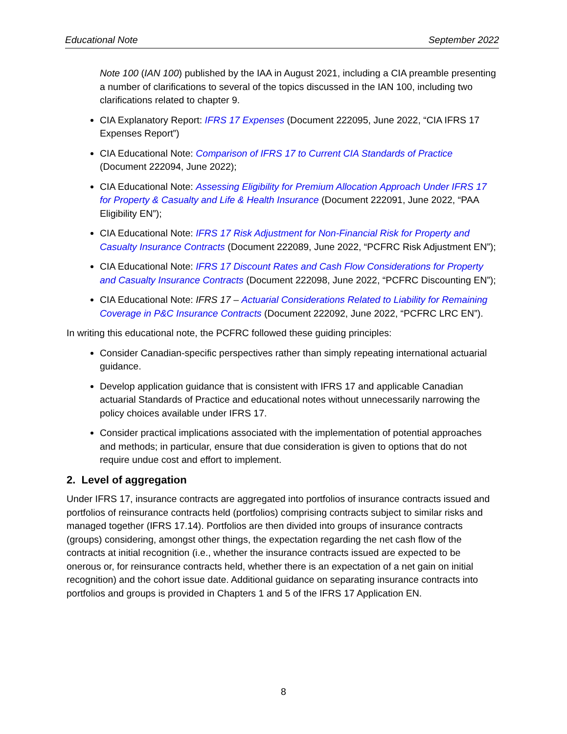Educational Note September 2022
Note 100 (IAN 100) published by the IAA in August 2021, including a CIA preamble presenting a number of clarifications to several of the topics discussed in the IAN 100, including two clarifications related to chapter 9.
CIA Explanatory Report: IFRS 17 Expenses (Document 222095, June 2022, “CIA IFRS 17 Expenses Report”)
CIA Educational Note: Comparison of IFRS 17 to Current CIA Standards of Practice (Document 222094, June 2022);
CIA Educational Note: Assessing Eligibility for Premium Allocation Approach Under IFRS 17 for Property & Casualty and Life & Health Insurance (Document 222091, June 2022, “PAA Eligibility EN”);
CIA Educational Note: IFRS 17 Risk Adjustment for Non-Financial Risk for Property and Casualty Insurance Contracts (Document 222089, June 2022, “PCFRC Risk Adjustment EN”);
CIA Educational Note: IFRS 17 Discount Rates and Cash Flow Considerations for Property and Casualty Insurance Contracts (Document 222098, June 2022, “PCFRC Discounting EN”);
CIA Educational Note: IFRS 17 – Actuarial Considerations Related to Liability for Remaining Coverage in P&C Insurance Contracts (Document 222092, June 2022, “PCFRC LRC EN”).
In writing this educational note, the PCFRC followed these guiding principles:
Consider Canadian-specific perspectives rather than simply repeating international actuarial guidance.
Develop application guidance that is consistent with IFRS 17 and applicable Canadian actuarial Standards of Practice and educational notes without unnecessarily narrowing the policy choices available under IFRS 17.
Consider practical implications associated with the implementation of potential approaches and methods; in particular, ensure that due consideration is given to options that do not require undue cost and effort to implement.
2. Level of aggregation
Under IFRS 17, insurance contracts are aggregated into portfolios of insurance contracts issued and portfolios of reinsurance contracts held (portfolios) comprising contracts subject to similar risks and managed together (IFRS 17.14). Portfolios are then divided into groups of insurance contracts (groups) considering, amongst other things, the expectation regarding the net cash flow of the contracts at initial recognition (i.e., whether the insurance contracts issued are expected to be onerous or, for reinsurance contracts held, whether there is an expectation of a net gain on initial recognition) and the cohort issue date. Additional guidance on separating insurance contracts into portfolios and groups is provided in Chapters 1 and 5 of the IFRS 17 Application EN.
8